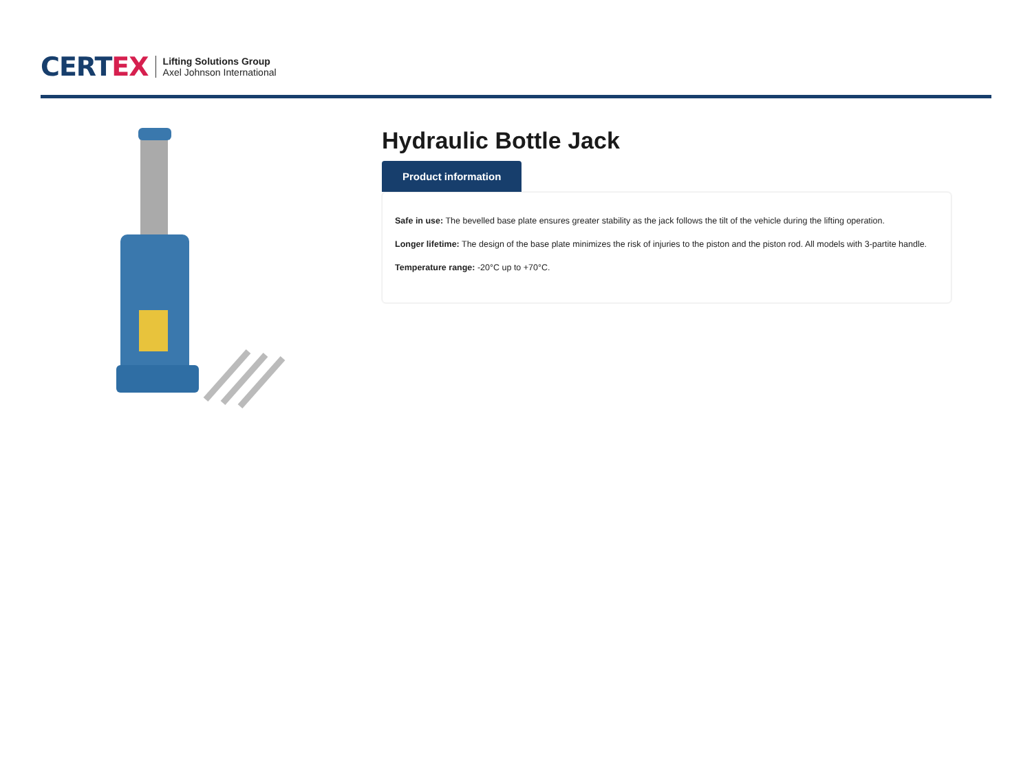CERTEX
Lifting Solutions Group
Axel Johnson International
Hydraulic Bottle Jack
Product information
Safe in use: The bevelled base plate ensures greater stability as the jack follows the tilt of the vehicle during the lifting operation.
Longer lifetime: The design of the base plate minimizes the risk of injuries to the piston and the piston rod. All models with 3-partite handle.
Temperature range: -20°C up to +70°C.